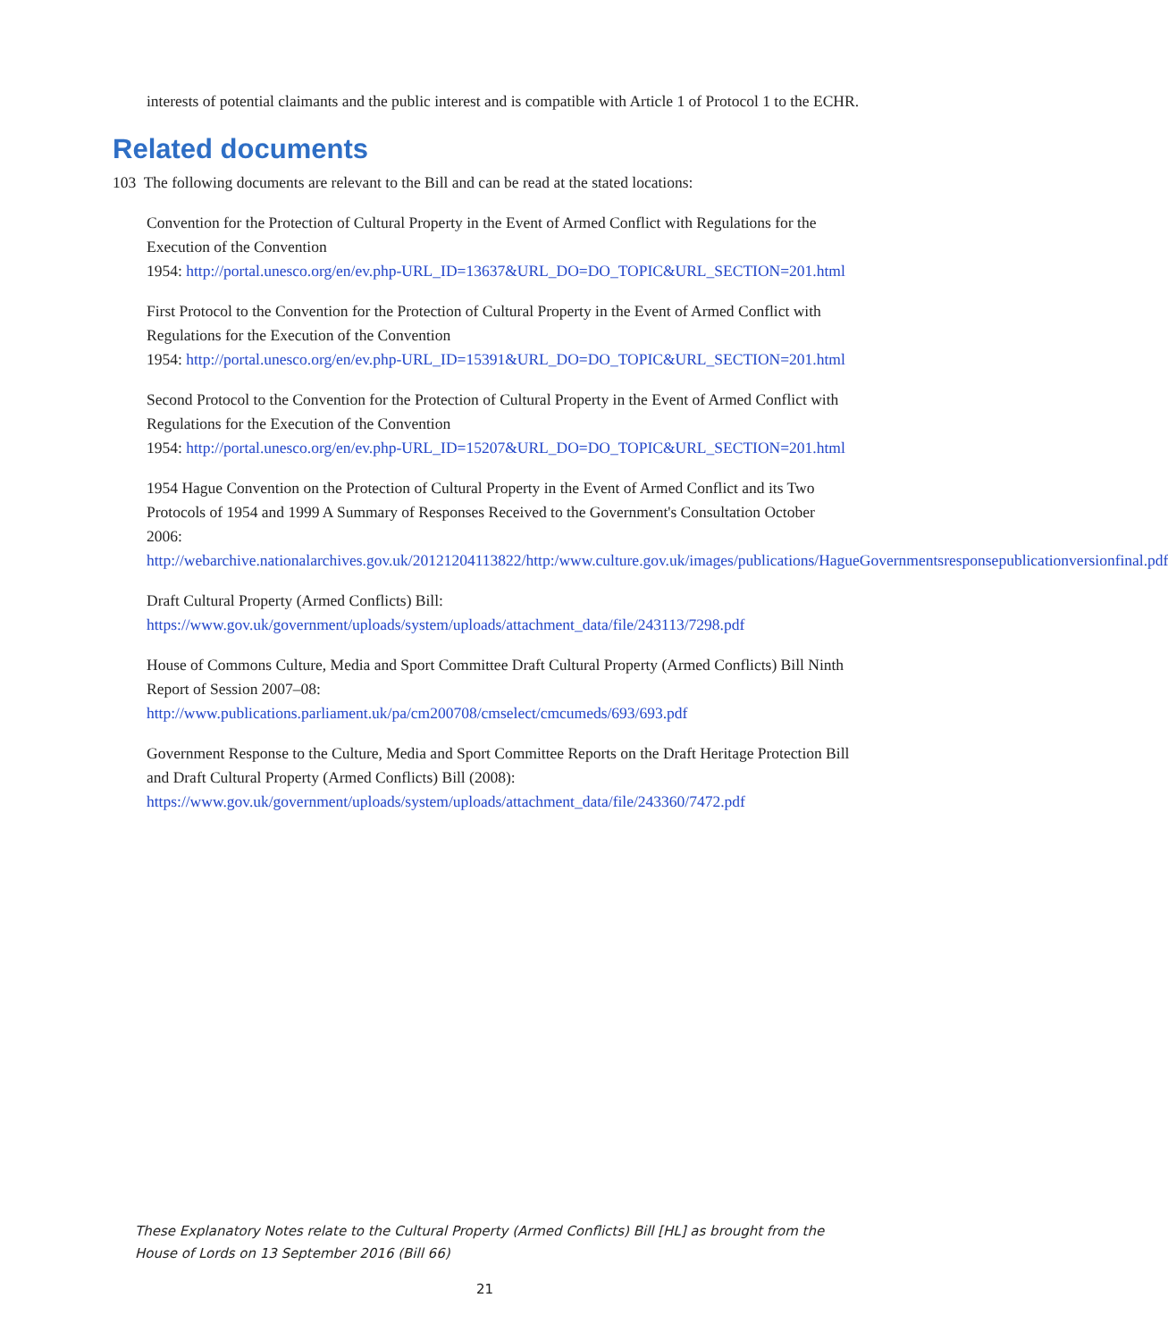interests of potential claimants and the public interest and is compatible with Article 1 of Protocol 1 to the ECHR.
Related documents
103 The following documents are relevant to the Bill and can be read at the stated locations:
Convention for the Protection of Cultural Property in the Event of Armed Conflict with Regulations for the Execution of the Convention
1954: http://portal.unesco.org/en/ev.php-URL_ID=13637&URL_DO=DO_TOPIC&URL_SECTION=201.html
First Protocol to the Convention for the Protection of Cultural Property in the Event of Armed Conflict with Regulations for the Execution of the Convention
1954: http://portal.unesco.org/en/ev.php-URL_ID=15391&URL_DO=DO_TOPIC&URL_SECTION=201.html
Second Protocol to the Convention for the Protection of Cultural Property in the Event of Armed Conflict with Regulations for the Execution of the Convention
1954: http://portal.unesco.org/en/ev.php-URL_ID=15207&URL_DO=DO_TOPIC&URL_SECTION=201.html
1954 Hague Convention on the Protection of Cultural Property in the Event of Armed Conflict and its Two Protocols of 1954 and 1999 A Summary of Responses Received to the Government's Consultation October
2006: http://webarchive.nationalarchives.gov.uk/20121204113822/http:/www.culture.gov.uk/images/publications/HagueGovernmentsresponsepublicationversionfinal.pdf
Draft Cultural Property (Armed Conflicts) Bill:
https://www.gov.uk/government/uploads/system/uploads/attachment_data/file/243113/7298.pdf
House of Commons Culture, Media and Sport Committee Draft Cultural Property (Armed Conflicts) Bill Ninth Report of Session 2007–08:
http://www.publications.parliament.uk/pa/cm200708/cmselect/cmcumeds/693/693.pdf
Government Response to the Culture, Media and Sport Committee Reports on the Draft Heritage Protection Bill and Draft Cultural Property (Armed Conflicts) Bill (2008):
https://www.gov.uk/government/uploads/system/uploads/attachment_data/file/243360/7472.pdf
These Explanatory Notes relate to the Cultural Property (Armed Conflicts) Bill [HL] as brought from the House of Lords on 13 September 2016 (Bill 66)
21